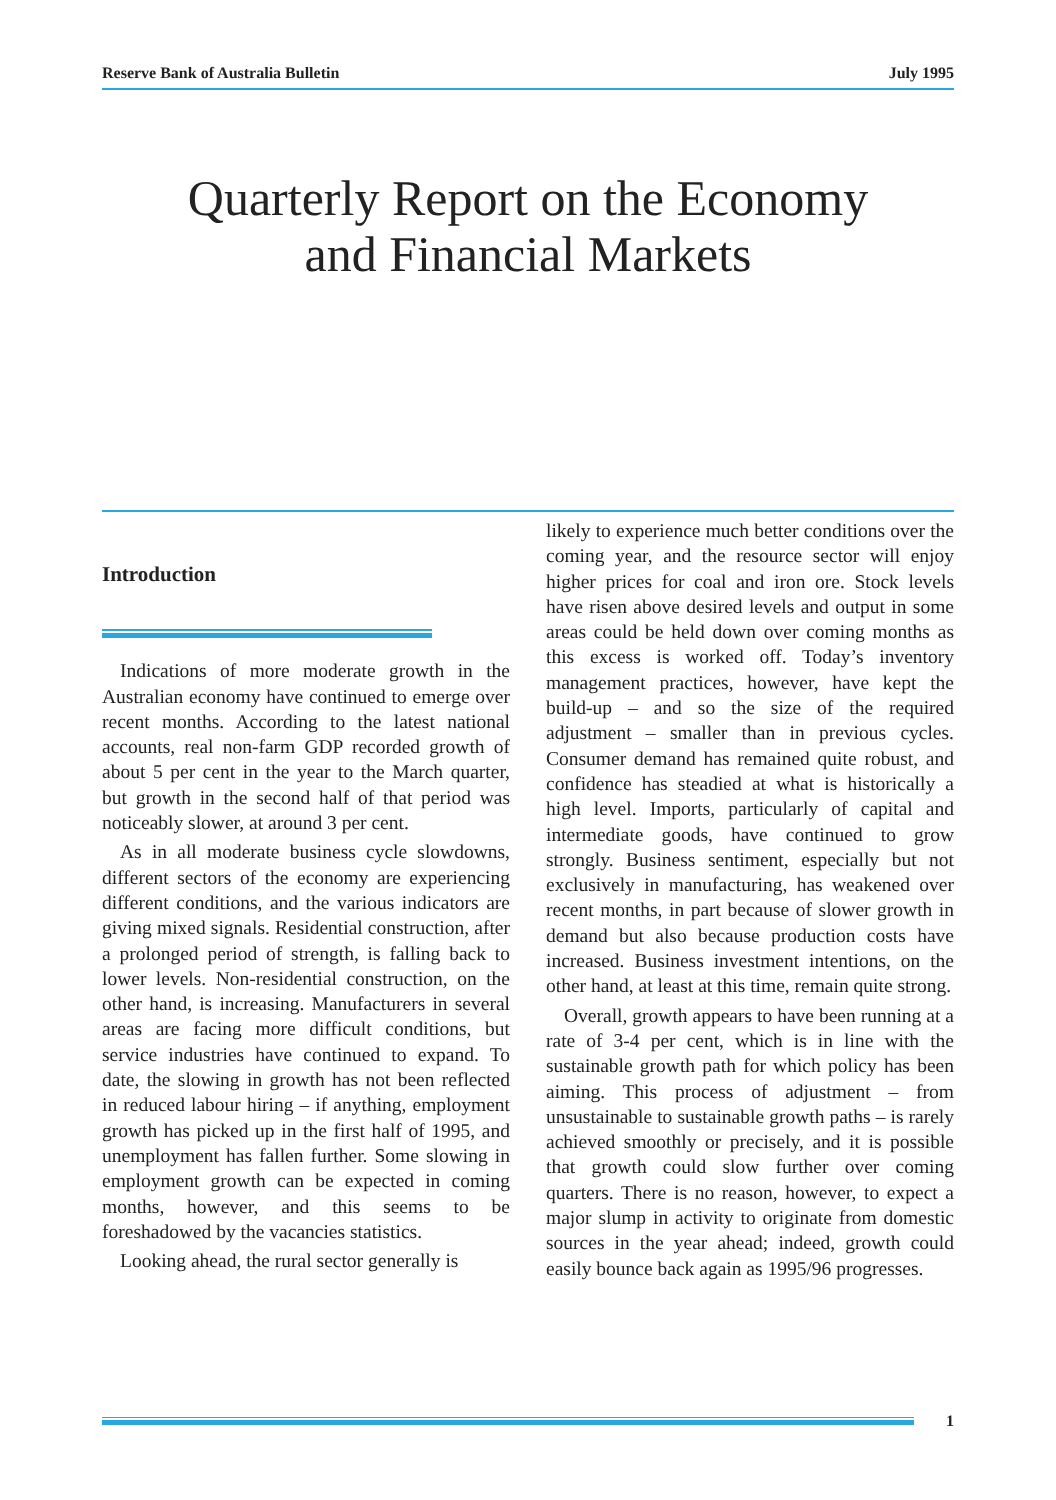Reserve Bank of Australia Bulletin July 1995
Quarterly Report on the Economy
and Financial Markets
Introduction
Indications of more moderate growth in the Australian economy have continued to emerge over recent months. According to the latest national accounts, real non-farm GDP recorded growth of about 5 per cent in the year to the March quarter, but growth in the second half of that period was noticeably slower, at around 3 per cent.
As in all moderate business cycle slowdowns, different sectors of the economy are experiencing different conditions, and the various indicators are giving mixed signals. Residential construction, after a prolonged period of strength, is falling back to lower levels. Non-residential construction, on the other hand, is increasing. Manufacturers in several areas are facing more difficult conditions, but service industries have continued to expand. To date, the slowing in growth has not been reflected in reduced labour hiring – if anything, employment growth has picked up in the first half of 1995, and unemployment has fallen further. Some slowing in employment growth can be expected in coming months, however, and this seems to be foreshadowed by the vacancies statistics.
Looking ahead, the rural sector generally is
likely to experience much better conditions over the coming year, and the resource sector will enjoy higher prices for coal and iron ore. Stock levels have risen above desired levels and output in some areas could be held down over coming months as this excess is worked off. Today’s inventory management practices, however, have kept the build-up – and so the size of the required adjustment – smaller than in previous cycles. Consumer demand has remained quite robust, and confidence has steadied at what is historically a high level. Imports, particularly of capital and intermediate goods, have continued to grow strongly. Business sentiment, especially but not exclusively in manufacturing, has weakened over recent months, in part because of slower growth in demand but also because production costs have increased. Business investment intentions, on the other hand, at least at this time, remain quite strong.
Overall, growth appears to have been running at a rate of 3-4 per cent, which is in line with the sustainable growth path for which policy has been aiming. This process of adjustment – from unsustainable to sustainable growth paths – is rarely achieved smoothly or precisely, and it is possible that growth could slow further over coming quarters. There is no reason, however, to expect a major slump in activity to originate from domestic sources in the year ahead; indeed, growth could easily bounce back again as 1995/96 progresses.
1